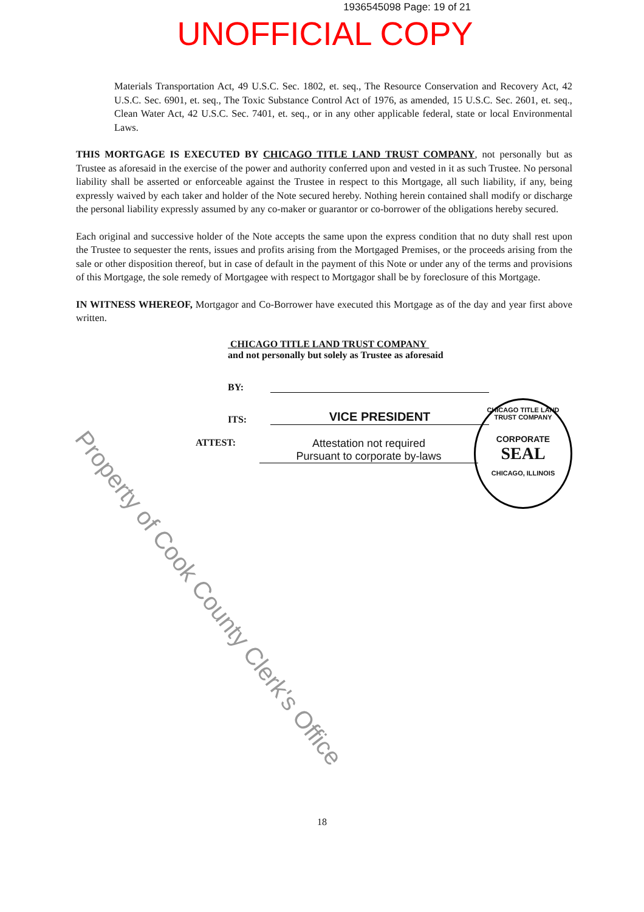1936545098 Page: 19 of 21
UNOFFICIAL COPY
Materials Transportation Act, 49 U.S.C. Sec. 1802, et. seq., The Resource Conservation and Recovery Act, 42 U.S.C. Sec. 6901, et. seq., The Toxic Substance Control Act of 1976, as amended, 15 U.S.C. Sec. 2601, et. seq., Clean Water Act, 42 U.S.C. Sec. 7401, et. seq., or in any other applicable federal, state or local Environmental Laws.
THIS MORTGAGE IS EXECUTED BY CHICAGO TITLE LAND TRUST COMPANY, not personally but as Trustee as aforesaid in the exercise of the power and authority conferred upon and vested in it as such Trustee. No personal liability shall be asserted or enforceable against the Trustee in respect to this Mortgage, all such liability, if any, being expressly waived by each taker and holder of the Note secured hereby. Nothing herein contained shall modify or discharge the personal liability expressly assumed by any co-maker or guarantor or co-borrower of the obligations hereby secured.
Each original and successive holder of the Note accepts the same upon the express condition that no duty shall rest upon the Trustee to sequester the rents, issues and profits arising from the Mortgaged Premises, or the proceeds arising from the sale or other disposition thereof, but in case of default in the payment of this Note or under any of the terms and provisions of this Mortgage, the sole remedy of Mortgagee with respect to Mortgagor shall be by foreclosure of this Mortgage.
IN WITNESS WHEREOF, Mortgagor and Co-Borrower have executed this Mortgage as of the day and year first above written.
CHICAGO TITLE LAND TRUST COMPANY
and not personally but solely as Trustee as aforesaid
BY:
ITS: VICE PRESIDENT
ATTEST: Attestation not required
Pursuant to corporate by-laws
CHICAGO TITLE LAND TRUST COMPANY
CORPORATE
SEAL
CHICAGO, ILLINOIS
Property of Cook County Clerk's Office
18